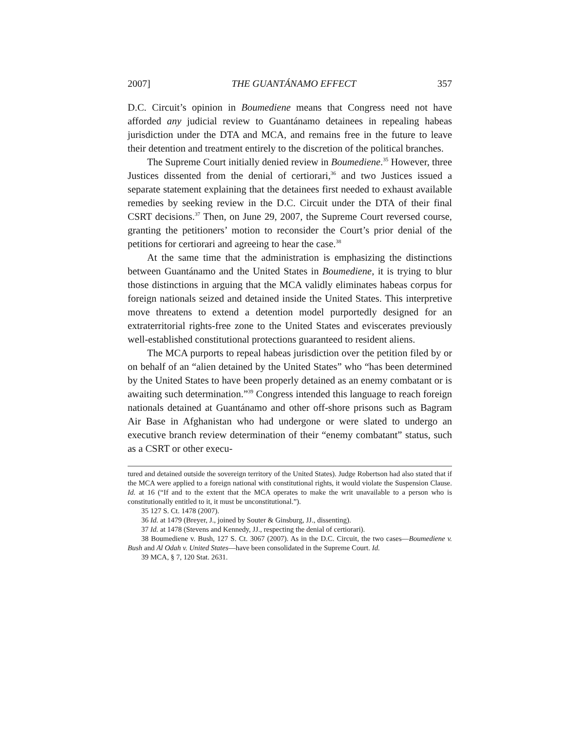2007] THE GUANTÁNAMO EFFECT 357
D.C. Circuit’s opinion in Boumediene means that Congress need not have afforded any judicial review to Guantánamo detainees in repealing habeas jurisdiction under the DTA and MCA, and remains free in the future to leave their detention and treatment entirely to the discretion of the political branches.
The Supreme Court initially denied review in Boumediene.<sup>35</sup> However, three Justices dissented from the denial of certiorari,<sup>36</sup> and two Justices issued a separate statement explaining that the detainees first needed to exhaust available remedies by seeking review in the D.C. Circuit under the DTA of their final CSRT decisions.<sup>37</sup> Then, on June 29, 2007, the Supreme Court reversed course, granting the petitioners’ motion to reconsider the Court’s prior denial of the petitions for certiorari and agreeing to hear the case.<sup>38</sup>
At the same time that the administration is emphasizing the distinctions between Guantánamo and the United States in Boumediene, it is trying to blur those distinctions in arguing that the MCA validly eliminates habeas corpus for foreign nationals seized and detained inside the United States. This interpretive move threatens to extend a detention model purportedly designed for an extraterritorial rights-free zone to the United States and eviscerates previously well-established constitutional protections guaranteed to resident aliens.
The MCA purports to repeal habeas jurisdiction over the petition filed by or on behalf of an “alien detained by the United States” who “has been determined by the United States to have been properly detained as an enemy combatant or is awaiting such determination.”<sup>39</sup> Congress intended this language to reach foreign nationals detained at Guantánamo and other off-shore prisons such as Bagram Air Base in Afghanistan who had undergone or were slated to undergo an executive branch review determination of their “enemy combatant” status, such as a CSRT or other execu-
tured and detained outside the sovereign territory of the United States). Judge Robertson had also stated that if the MCA were applied to a foreign national with constitutional rights, it would violate the Suspension Clause. Id. at 16 (“If and to the extent that the MCA operates to make the writ unavailable to a person who is constitutionally entitled to it, it must be unconstitutional.”).
35 127 S. Ct. 1478 (2007).
36 Id. at 1479 (Breyer, J., joined by Souter & Ginsburg, JJ., dissenting).
37 Id. at 1478 (Stevens and Kennedy, JJ., respecting the denial of certiorari).
38 Boumediene v. Bush, 127 S. Ct. 3067 (2007). As in the D.C. Circuit, the two cases—Boumediene v. Bush and Al Odah v. United States—have been consolidated in the Supreme Court. Id.
39 MCA, § 7, 120 Stat. 2631.